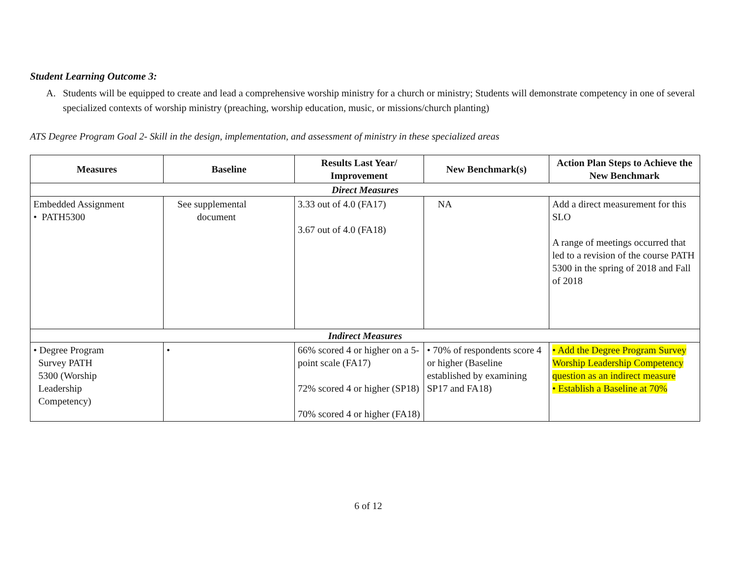Student Learning Outcome 3:
A. Students will be equipped to create and lead a comprehensive worship ministry for a church or ministry; Students will demonstrate competency in one of several specialized contexts of worship ministry (preaching, worship education, music, or missions/church planting)
ATS Degree Program Goal 2- Skill in the design, implementation, and assessment of ministry in these specialized areas
| Measures | Baseline | Results Last Year/ Improvement | New Benchmark(s) | Action Plan Steps to Achieve the New Benchmark |
| --- | --- | --- | --- | --- |
| Direct Measures | | | | |
| Embedded Assignment • PATH5300 | See supplemental document | 3.33 out of 4.0 (FA17) 3.67 out of 4.0 (FA18) | NA | Add a direct measurement for this SLO A range of meetings occurred that led to a revision of the course PATH 5300 in the spring of 2018 and Fall of 2018 |
| Indirect Measures | | | | |
| • Degree Program Survey PATH 5300 (Worship Leadership Competency) | • | 66% scored 4 or higher on a 5-point scale (FA17) 72% scored 4 or higher (SP18) 70% scored 4 or higher (FA18) | • 70% of respondents score 4 or higher (Baseline established by examining SP17 and FA18) | • Add the Degree Program Survey Worship Leadership Competency question as an indirect measure • Establish a Baseline at 70% |
6 of 12